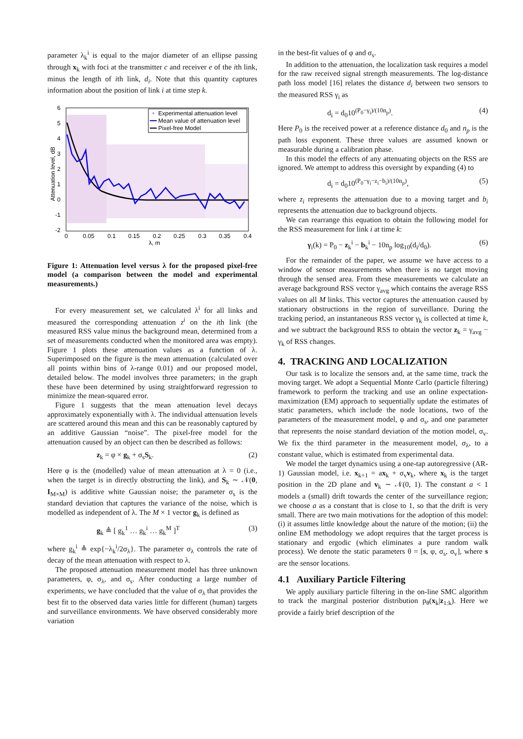parameter λ<sub>k</sub><sup>i</sup> is equal to the major diameter of an ellipse passing through x<sub>k</sub> with foci at the transmitter c and receiver e of the ith link, minus the length of ith link, d<sub>i</sub>. Note that this quantity captures information about the position of link i at time step k.
6
5
4
3
2
1
0
-1
-2
0
0.05
0.1
0.15
0.2
0.25
0.3
0.35
0.4
λ, m
Attenuation level, dB
Experimental attenuation level
Mean value of attenuation level
Pixel-free Model
Figure 1: Attenuation level versus λ for the proposed pixel-free model (a comparison between the model and experimental measurements.)
For every measurement set, we calculated λ<sup>i</sup> for all links and measured the corresponding attenuation z<sup>i</sup> on the ith link (the measured RSS value minus the background mean, determined from a set of measurements conducted when the monitored area was empty). Figure 1 plots these attenuation values as a function of λ. Superimposed on the figure is the mean attenuation (calculated over all points within bins of λ-range 0.01) and our proposed model, detailed below. The model involves three parameters; in the graph these have been determined by using straightforward regression to minimize the mean-squared error.
Figure 1 suggests that the mean attenuation level decays approximately exponentially with λ. The individual attenuation levels are scattered around this mean and this can be reasonably captured by an additive Gaussian “noise”. The pixel-free model for the attenuation caused by an object can then be described as follows:
z<sub>k</sub> = φ × g<sub>k</sub> + σ<sub>s</sub>S<sub>k</sub>. (2)
Here φ is the (modelled) value of mean attenuation at λ = 0 (i.e., when the target is in directly obstructing the link), and S<sub>k</sub> ∼ 𝒩(0, I<sub>M×M</sub>) is additive white Gaussian noise; the parameter σ<sub>s</sub> is the standard deviation that captures the variance of the noise, which is modelled as independent of λ. The M × 1 vector g<sub>k</sub> is defined as
g<sub>k</sub> ≜ [ g<sub>k</sub><sup>1</sup> … g<sub>k</sub><sup>i</sup> … g<sub>k</sub><sup>M</sup> ]<sup>T</sup> (3)
where g<sub>k</sub><sup>i</sup> ≜ exp{−λ<sub>k</sub><sup>i</sup>/2σ<sub>λ</sub>}. The parameter σ<sub>λ</sub> controls the rate of decay of the mean attenuation with respect to λ.
The proposed attenuation measurement model has three unknown parameters, φ, σ<sub>λ</sub>, and σ<sub>s</sub>. After conducting a large number of experiments, we have concluded that the value of σ<sub>λ</sub> that provides the best fit to the observed data varies little for different (human) targets and surveillance environments. We have observed considerably more variation
in the best-fit values of φ and σ<sub>s</sub>.
In addition to the attenuation, the localization task requires a model for the raw received signal strength measurements. The log-distance path loss model [16] relates the distance d<sub>i</sub> between two sensors to the measured RSS γ<sub>i</sub> as
d<sub>i</sub> = d<sub>0</sub>10<sup>(P<sub>0</sub>−γ<sub>i</sub>)/(10n<sub>p</sub>)</sup>. (4)
Here P<sub>0</sub> is the received power at a reference distance d<sub>0</sub> and n<sub>p</sub> is the path loss exponent. These three values are assumed known or measurable during a calibration phase.
In this model the effects of any attenuating objects on the RSS are ignored. We attempt to address this oversight by expanding (4) to
d<sub>i</sub> = d<sub>0</sub>10<sup>(P<sub>0</sub>−γ<sub>i</sub>−z<sub>i</sub>−b<sub>i</sub>)/(10n<sub>p</sub>)</sup>, (5)
where z<sub>i</sub> represents the attenuation due to a moving target and b<sub>i</sub> represents the attenuation due to background objects.
We can rearrange this equation to obtain the following model for the RSS measurement for link i at time k:
γ<sub>i</sub>(k) = P<sub>0</sub> − z<sub>k</sub><sup>i</sup> − b<sub>k</sub><sup>i</sup> − 10n<sub>p</sub> log<sub>10</sub>(d<sub>i</sub>/d<sub>0</sub>). (6)
For the remainder of the paper, we assume we have access to a window of sensor measurements when there is no target moving through the sensed area. From these measurements we calculate an average background RSS vector γ<sub>avg</sub> which contains the average RSS values on all M links. This vector captures the attenuation caused by stationary obstructions in the region of surveillance. During the tracking period, an instantaneous RSS vector γ<sub>k</sub> is collected at time k, and we subtract the background RSS to obtain the vector z<sub>k</sub> = γ<sub>avg</sub> − γ<sub>k</sub> of RSS changes.
4. TRACKING AND LOCALIZATION
Our task is to localize the sensors and, at the same time, track the moving target. We adopt a Sequential Monte Carlo (particle filtering) framework to perform the tracking and use an online expectation-maximization (EM) approach to sequentially update the estimates of static parameters, which include the node locations, two of the parameters of the measurement model, φ and σ<sub>s</sub>, and one parameter that represents the noise standard deviation of the motion model, σ<sub>v</sub>. We fix the third parameter in the measurement model, σ<sub>λ</sub>, to a constant value, which is estimated from experimental data.
We model the target dynamics using a one-tap autoregressive (AR-1) Gaussian model, i.e. x<sub>k+1</sub> = ax<sub>k</sub> + σ<sub>v</sub>v<sub>k</sub>, where x<sub>k</sub> is the target position in the 2D plane and v<sub>k</sub> ∼ 𝒩(0, 1). The constant a < 1 models a (small) drift towards the center of the surveillance region; we choose a as a constant that is close to 1, so that the drift is very small. There are two main motivations for the adoption of this model: (i) it assumes little knowledge about the nature of the motion; (ii) the online EM methodology we adopt requires that the target process is stationary and ergodic (which eliminates a pure random walk process). We denote the static parameters θ = [s, φ, σ<sub>s</sub>, σ<sub>v</sub>], where s are the sensor locations.
4.1 Auxiliary Particle Filtering
We apply auxiliary particle filtering in the on-line SMC algorithm to track the marginal posterior distribution p<sub>θ</sub>(x<sub>k</sub>|z<sub>1:k</sub>). Here we provide a fairly brief description of the